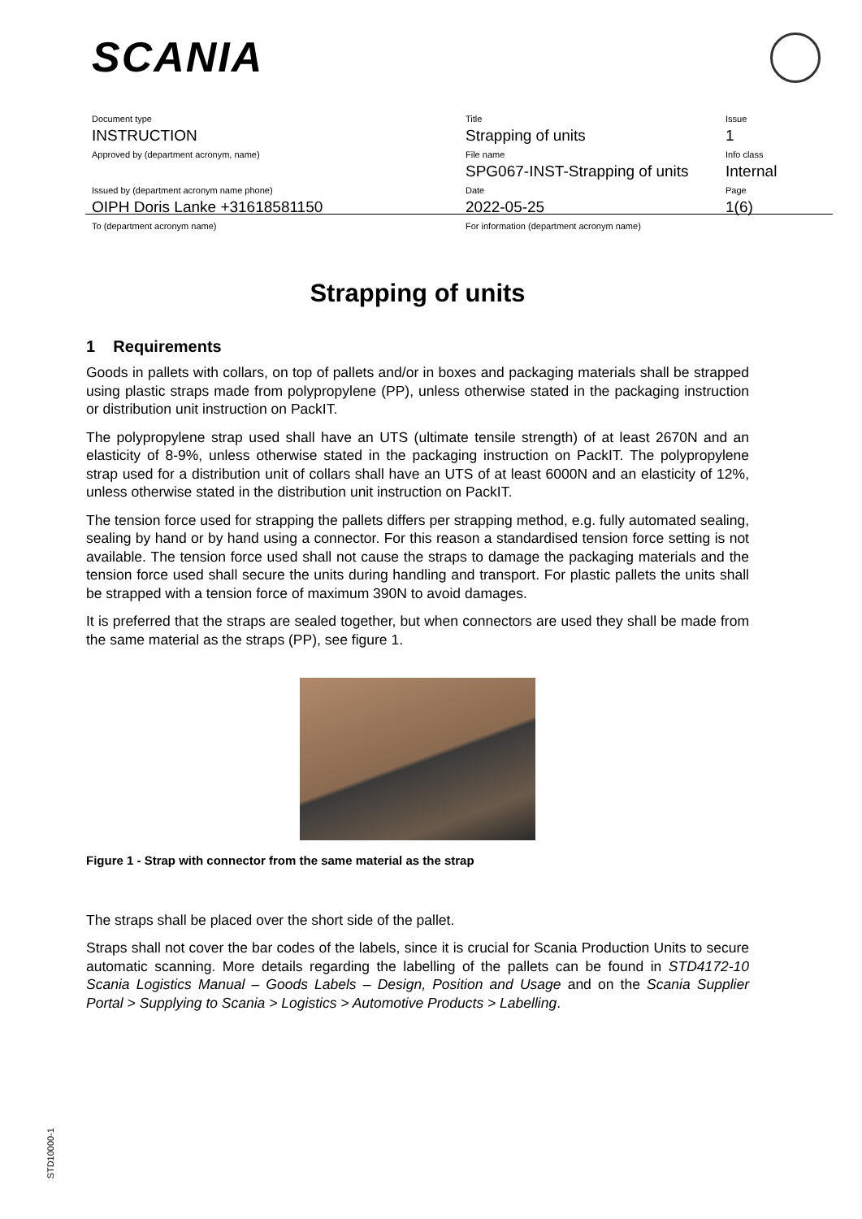SCANIA
| Document type INSTRUCTION | Title Strapping of units | Issue 1 |
| Approved by (department acronym, name) | File name SPG067-INST-Strapping of units | Info class Internal |
| Issued by (department acronym name phone) OIPH Doris Lanke +31618581150 | Date 2022-05-25 | Page 1(6) |
| To (department acronym name) | For information (department acronym name) | |
Strapping of units
1 Requirements
Goods in pallets with collars, on top of pallets and/or in boxes and packaging materials shall be strapped using plastic straps made from polypropylene (PP), unless otherwise stated in the packaging instruction or distribution unit instruction on PackIT.
The polypropylene strap used shall have an UTS (ultimate tensile strength) of at least 2670N and an elasticity of 8-9%, unless otherwise stated in the packaging instruction on PackIT. The polypropylene strap used for a distribution unit of collars shall have an UTS of at least 6000N and an elasticity of 12%, unless otherwise stated in the distribution unit instruction on PackIT.
The tension force used for strapping the pallets differs per strapping method, e.g. fully automated sealing, sealing by hand or by hand using a connector. For this reason a standardised tension force setting is not available. The tension force used shall not cause the straps to damage the packaging materials and the tension force used shall secure the units during handling and transport. For plastic pallets the units shall be strapped with a tension force of maximum 390N to avoid damages.
It is preferred that the straps are sealed together, but when connectors are used they shall be made from the same material as the straps (PP), see figure 1.
Figure 1 - Strap with connector from the same material as the strap
The straps shall be placed over the short side of the pallet.
Straps shall not cover the bar codes of the labels, since it is crucial for Scania Production Units to secure automatic scanning. More details regarding the labelling of the pallets can be found in STD4172-10 Scania Logistics Manual – Goods Labels – Design, Position and Usage and on the Scania Supplier Portal > Supplying to Scania > Logistics > Automotive Products > Labelling.
STD10000-1